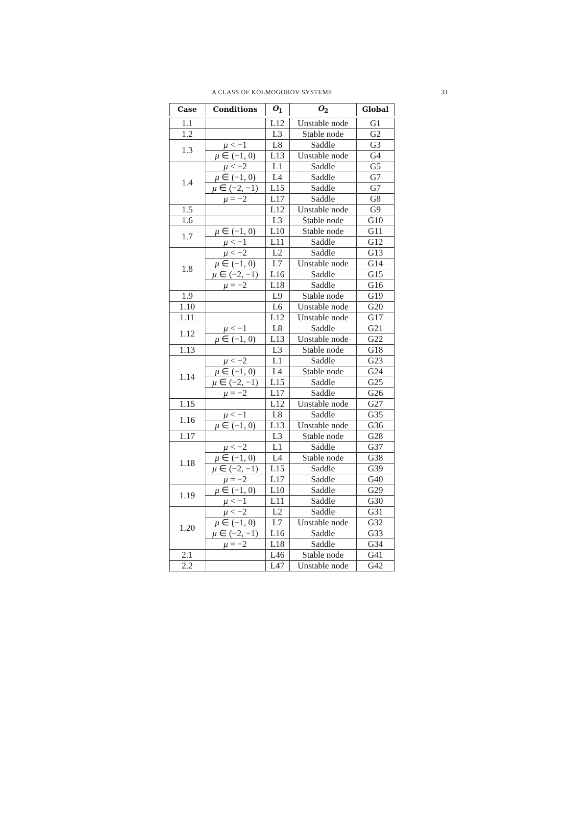A CLASS OF KOLMOGOROV SYSTEMS 33
| Case | Conditions | O<sub>1</sub> | O<sub>2</sub> | Global |
| --- | --- | --- | --- | --- |
| 1.1 | | L12 | Unstable node | G1 |
| 1.2 | | L3 | Stable node | G2 |
| 1.3 | μ < −1 | L8 | Saddle | G3 |
| | μ ∈ (−1, 0) | L13 | Unstable node | G4 |
| 1.4 | μ < −2 | L1 | Saddle | G5 |
| | μ ∈ (−1, 0) | L4 | Saddle | G7 |
| | μ ∈ (−2, −1) | L15 | Saddle | G7 |
| | μ = −2 | L17 | Saddle | G8 |
| 1.5 | | L12 | Unstable node | G9 |
| 1.6 | | L3 | Stable node | G10 |
| 1.7 | μ ∈ (−1, 0) | L10 | Stable node | G11 |
| | μ < −1 | L11 | Saddle | G12 |
| 1.8 | μ < −2 | L2 | Saddle | G13 |
| | μ ∈ (−1, 0) | L7 | Unstable node | G14 |
| | μ ∈ (−2, −1) | L16 | Saddle | G15 |
| | μ = −2 | L18 | Saddle | G16 |
| 1.9 | | L9 | Stable node | G19 |
| 1.10 | | L6 | Unstable node | G20 |
| 1.11 | | L12 | Unstable node | G17 |
| 1.12 | μ < −1 | L8 | Saddle | G21 |
| | μ ∈ (−1, 0) | L13 | Unstable node | G22 |
| 1.13 | | L3 | Stable node | G18 |
| 1.14 | μ < −2 | L1 | Saddle | G23 |
| | μ ∈ (−1, 0) | L4 | Stable node | G24 |
| | μ ∈ (−2, −1) | L15 | Saddle | G25 |
| | μ = −2 | L17 | Saddle | G26 |
| 1.15 | | L12 | Unstable node | G27 |
| 1.16 | μ < −1 | L8 | Saddle | G35 |
| | μ ∈ (−1, 0) | L13 | Unstable node | G36 |
| 1.17 | | L3 | Stable node | G28 |
| 1.18 | μ < −2 | L1 | Saddle | G37 |
| | μ ∈ (−1, 0) | L4 | Stable node | G38 |
| | μ ∈ (−2, −1) | L15 | Saddle | G39 |
| | μ = −2 | L17 | Saddle | G40 |
| 1.19 | μ ∈ (−1, 0) | L10 | Saddle | G29 |
| | μ < −1 | L11 | Saddle | G30 |
| 1.20 | μ < −2 | L2 | Saddle | G31 |
| | μ ∈ (−1, 0) | L7 | Unstable node | G32 |
| | μ ∈ (−2, −1) | L16 | Saddle | G33 |
| | μ = −2 | L18 | Saddle | G34 |
| 2.1 | | L46 | Stable node | G41 |
| 2.2 | | L47 | Unstable node | G42 |